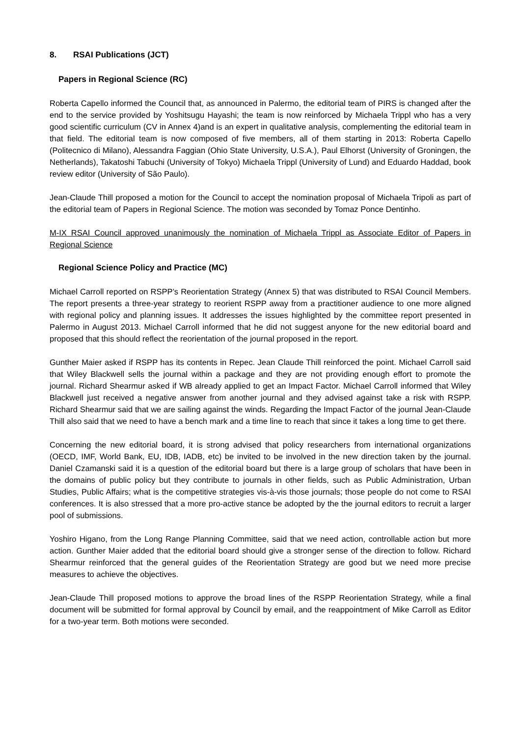8. RSAI Publications (JCT)
Papers in Regional Science (RC)
Roberta Capello informed the Council that, as announced in Palermo, the editorial team of PIRS is changed after the end to the service provided by Yoshitsugu Hayashi; the team is now reinforced by Michaela Trippl who has a very good scientific curriculum (CV in Annex 4)and is an expert in qualitative analysis, complementing the editorial team in that field. The editorial team is now composed of five members, all of them starting in 2013: Roberta Capello (Politecnico di Milano), Alessandra Faggian (Ohio State University, U.S.A.), Paul Elhorst (University of Groningen, the Netherlands), Takatoshi Tabuchi (University of Tokyo) Michaela Trippl (University of Lund) and Eduardo Haddad, book review editor (University of São Paulo).
Jean-Claude Thill proposed a motion for the Council to accept the nomination proposal of Michaela Tripoli as part of the editorial team of Papers in Regional Science. The motion was seconded by Tomaz Ponce Dentinho.
M-IX RSAI Council approved unanimously the nomination of Michaela Trippl as Associate Editor of Papers in Regional Science
Regional Science Policy and Practice (MC)
Michael Carroll reported on RSPP’s Reorientation Strategy (Annex 5) that was distributed to RSAI Council Members. The report presents a three-year strategy to reorient RSPP away from a practitioner audience to one more aligned with regional policy and planning issues. It addresses the issues highlighted by the committee report presented in Palermo in August 2013. Michael Carroll informed that he did not suggest anyone for the new editorial board and proposed that this should reflect the reorientation of the journal proposed in the report.
Gunther Maier asked if RSPP has its contents in Repec. Jean Claude Thill reinforced the point. Michael Carroll said that Wiley Blackwell sells the journal within a package and they are not providing enough effort to promote the journal. Richard Shearmur asked if WB already applied to get an Impact Factor. Michael Carroll informed that Wiley Blackwell just received a negative answer from another journal and they advised against take a risk with RSPP. Richard Shearmur said that we are sailing against the winds. Regarding the Impact Factor of the journal Jean-Claude Thill also said that we need to have a bench mark and a time line to reach that since it takes a long time to get there.
Concerning the new editorial board, it is strong advised that policy researchers from international organizations (OECD, IMF, World Bank, EU, IDB, IADB, etc) be invited to be involved in the new direction taken by the journal. Daniel Czamanski said it is a question of the editorial board but there is a large group of scholars that have been in the domains of public policy but they contribute to journals in other fields, such as Public Administration, Urban Studies, Public Affairs; what is the competitive strategies vis-à-vis those journals; those people do not come to RSAI conferences. It is also stressed that a more pro-active stance be adopted by the the journal editors to recruit a larger pool of submissions.
Yoshiro Higano, from the Long Range Planning Committee, said that we need action, controllable action but more action. Gunther Maier added that the editorial board should give a stronger sense of the direction to follow. Richard Shearmur reinforced that the general guides of the Reorientation Strategy are good but we need more precise measures to achieve the objectives.
Jean-Claude Thill proposed motions to approve the broad lines of the RSPP Reorientation Strategy, while a final document will be submitted for formal approval by Council by email, and the reappointment of Mike Carroll as Editor for a two-year term. Both motions were seconded.